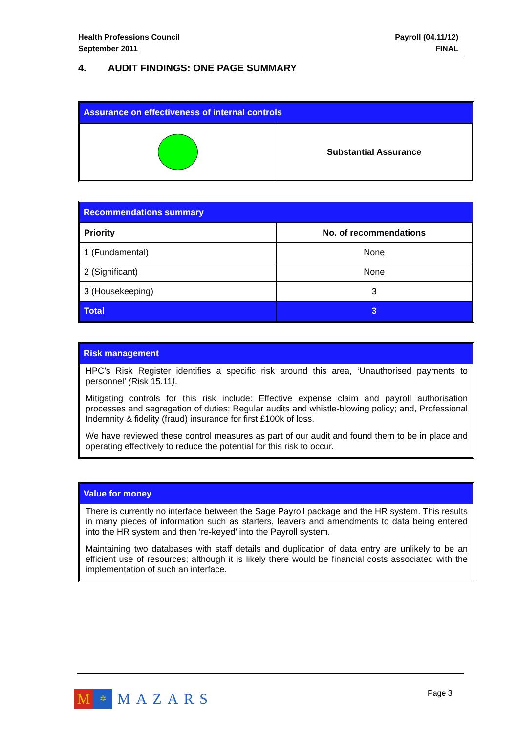Health Professions Council
September 2011
Payroll (04.11/12)
FINAL
4. AUDIT FINDINGS: ONE PAGE SUMMARY
Assurance on effectiveness of internal controls
| | Substantial Assurance |
Recommendations summary
| Priority | No. of recommendations |
| --- | --- |
| 1 (Fundamental) | None |
| 2 (Significant) | None |
| 3 (Housekeeping) | 3 |
| Total | 3 |
Risk management
HPC’s Risk Register identifies a specific risk around this area, ‘Unauthorised payments to personnel’ (Risk 15.11).
Mitigating controls for this risk include: Effective expense claim and payroll authorisation processes and segregation of duties; Regular audits and whistle-blowing policy; and, Professional Indemnity & fidelity (fraud) insurance for first £100k of loss.
We have reviewed these control measures as part of our audit and found them to be in place and operating effectively to reduce the potential for this risk to occur.
Value for money
There is currently no interface between the Sage Payroll package and the HR system. This results in many pieces of information such as starters, leavers and amendments to data being entered into the HR system and then ‘re-keyed’ into the Payroll system.
Maintaining two databases with staff details and duplication of data entry are unlikely to be an efficient use of resources; although it is likely there would be financial costs associated with the implementation of such an interface.
M
✲
MAZARS
Page 3